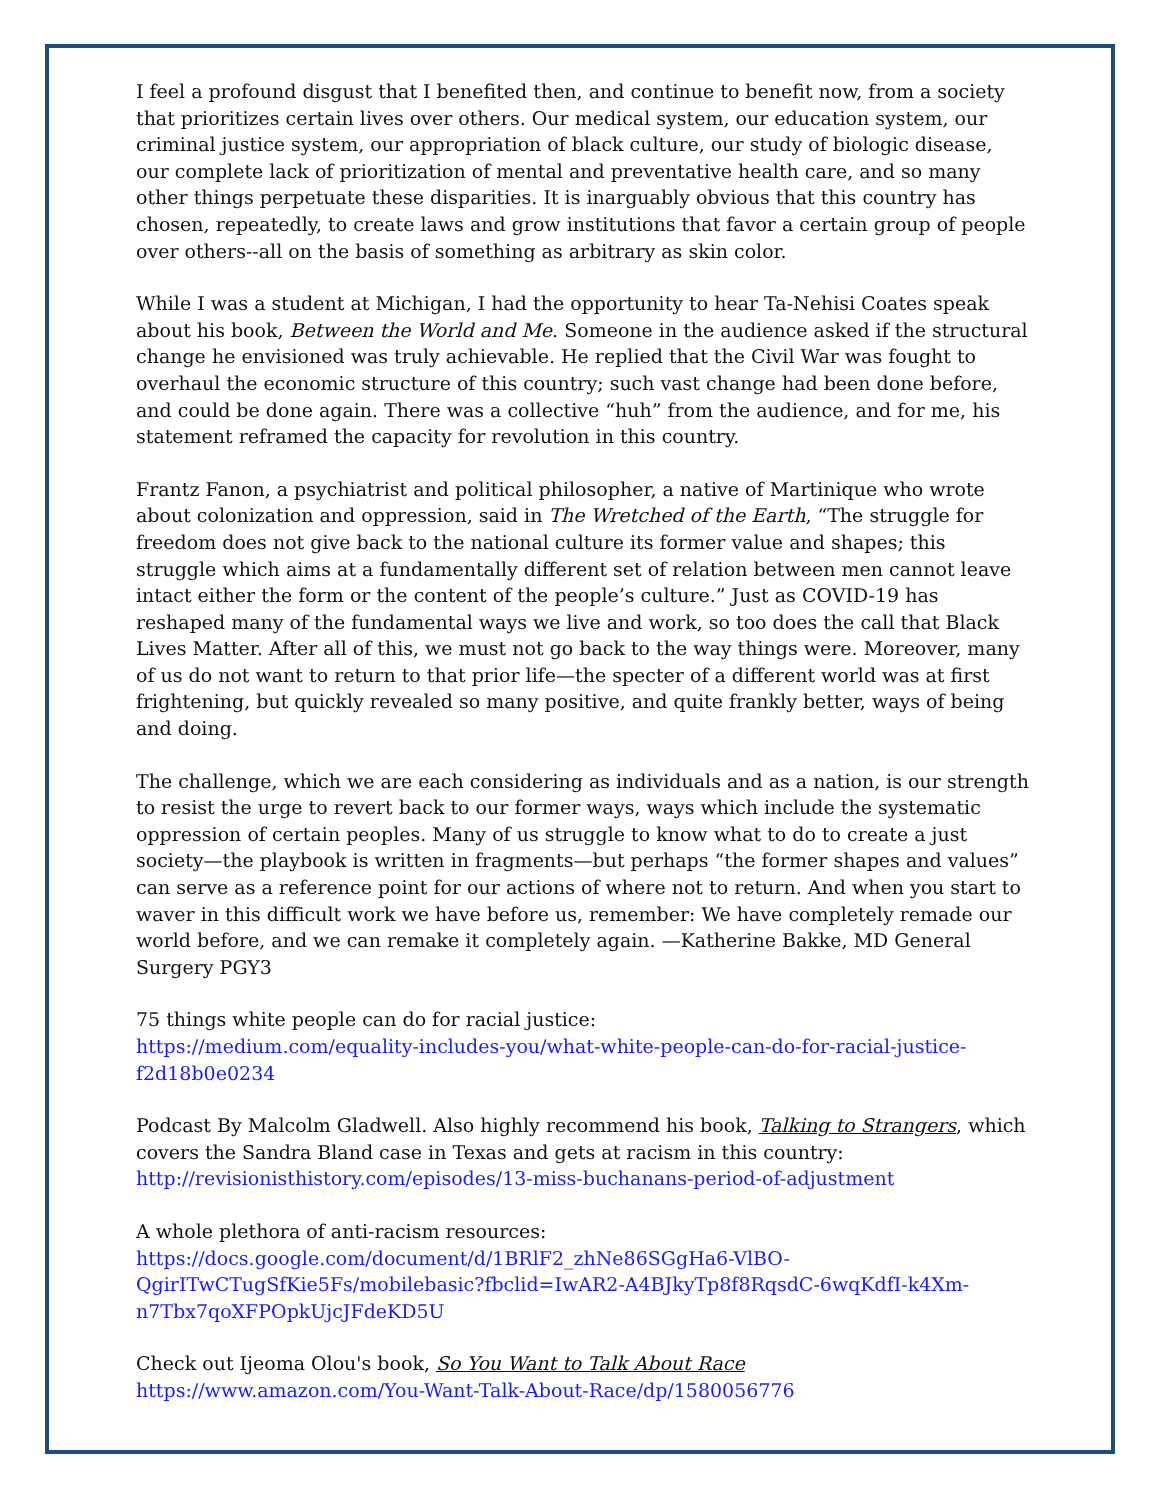I feel a profound disgust that I benefited then, and continue to benefit now, from a society that prioritizes certain lives over others. Our medical system, our education system, our criminal justice system, our appropriation of black culture, our study of biologic disease, our complete lack of prioritization of mental and preventative health care, and so many other things perpetuate these disparities. It is inarguably obvious that this country has chosen, repeatedly, to create laws and grow institutions that favor a certain group of people over others--all on the basis of something as arbitrary as skin color.
While I was a student at Michigan, I had the opportunity to hear Ta-Nehisi Coates speak about his book, Between the World and Me. Someone in the audience asked if the structural change he envisioned was truly achievable. He replied that the Civil War was fought to overhaul the economic structure of this country; such vast change had been done before, and could be done again. There was a collective “huh” from the audience, and for me, his statement reframed the capacity for revolution in this country.
Frantz Fanon, a psychiatrist and political philosopher, a native of Martinique who wrote about colonization and oppression, said in The Wretched of the Earth, “The struggle for freedom does not give back to the national culture its former value and shapes; this struggle which aims at a fundamentally different set of relation between men cannot leave intact either the form or the content of the people’s culture.” Just as COVID-19 has reshaped many of the fundamental ways we live and work, so too does the call that Black Lives Matter. After all of this, we must not go back to the way things were. Moreover, many of us do not want to return to that prior life—the specter of a different world was at first frightening, but quickly revealed so many positive, and quite frankly better, ways of being and doing.
The challenge, which we are each considering as individuals and as a nation, is our strength to resist the urge to revert back to our former ways, ways which include the systematic oppression of certain peoples. Many of us struggle to know what to do to create a just society—the playbook is written in fragments—but perhaps “the former shapes and values” can serve as a reference point for our actions of where not to return. And when you start to waver in this difficult work we have before us, remember: We have completely remade our world before, and we can remake it completely again. —Katherine Bakke, MD General Surgery PGY3
75 things white people can do for racial justice:
https://medium.com/equality-includes-you/what-white-people-can-do-for-racial-justice-f2d18b0e0234
Podcast By Malcolm Gladwell. Also highly recommend his book, Talking to Strangers, which covers the Sandra Bland case in Texas and gets at racism in this country:
http://revisionisthistory.com/episodes/13-miss-buchanans-period-of-adjustment
A whole plethora of anti-racism resources:
https://docs.google.com/document/d/1BRlF2_zhNe86SGgHa6-VlBO-QgirITwCTugSfKie5Fs/mobilebasic?fbclid=IwAR2-A4BJkyTp8f8RqsdC-6wqKdfI-k4Xm-n7Tbx7qoXFPOpkUjcJFdeKD5U
Check out Ijeoma Olou's book, So You Want to Talk About Race
https://www.amazon.com/You-Want-Talk-About-Race/dp/1580056776